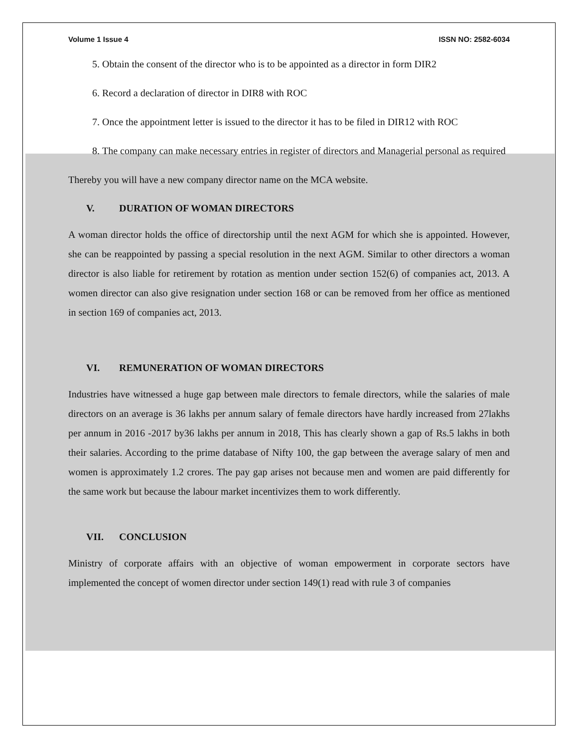Volume 1 Issue 4 ISSN NO: 2582-6034
5. Obtain the consent of the director who is to be appointed as a director in form DIR2
6. Record a declaration of director in DIR8 with ROC
7. Once the appointment letter is issued to the director it has to be filed in DIR12 with ROC
8. The company can make necessary entries in register of directors and Managerial personal as required
Thereby you will have a new company director name on the MCA website.
V. DURATION OF WOMAN DIRECTORS
A woman director holds the office of directorship until the next AGM for which she is appointed. However, she can be reappointed by passing a special resolution in the next AGM. Similar to other directors a woman director is also liable for retirement by rotation as mention under section 152(6) of companies act, 2013. A women director can also give resignation under section 168 or can be removed from her office as mentioned in section 169 of companies act, 2013.
VI. REMUNERATION OF WOMAN DIRECTORS
Industries have witnessed a huge gap between male directors to female directors, while the salaries of male directors on an average is 36 lakhs per annum salary of female directors have hardly increased from 27lakhs per annum in 2016 -2017 by36 lakhs per annum in 2018, This has clearly shown a gap of Rs.5 lakhs in both their salaries. According to the prime database of Nifty 100, the gap between the average salary of men and women is approximately 1.2 crores. The pay gap arises not because men and women are paid differently for the same work but because the labour market incentivizes them to work differently.
VII. CONCLUSION
Ministry of corporate affairs with an objective of woman empowerment in corporate sectors have implemented the concept of women director under section 149(1) read with rule 3 of companies